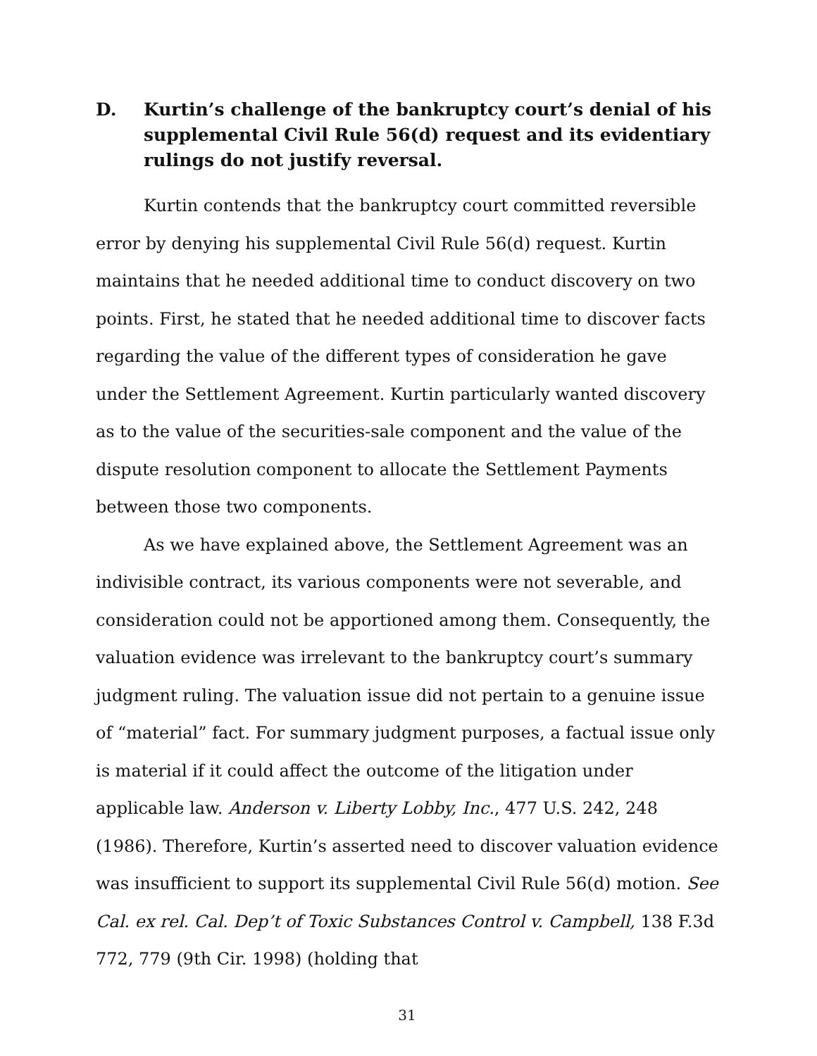D. Kurtin’s challenge of the bankruptcy court’s denial of his supplemental Civil Rule 56(d) request and its evidentiary rulings do not justify reversal.
Kurtin contends that the bankruptcy court committed reversible error by denying his supplemental Civil Rule 56(d) request. Kurtin maintains that he needed additional time to conduct discovery on two points. First, he stated that he needed additional time to discover facts regarding the value of the different types of consideration he gave under the Settlement Agreement. Kurtin particularly wanted discovery as to the value of the securities-sale component and the value of the dispute resolution component to allocate the Settlement Payments between those two components.
As we have explained above, the Settlement Agreement was an indivisible contract, its various components were not severable, and consideration could not be apportioned among them. Consequently, the valuation evidence was irrelevant to the bankruptcy court’s summary judgment ruling. The valuation issue did not pertain to a genuine issue of “material” fact. For summary judgment purposes, a factual issue only is material if it could affect the outcome of the litigation under applicable law. Anderson v. Liberty Lobby, Inc., 477 U.S. 242, 248 (1986). Therefore, Kurtin’s asserted need to discover valuation evidence was insufficient to support its supplemental Civil Rule 56(d) motion. See Cal. ex rel. Cal. Dep’t of Toxic Substances Control v. Campbell, 138 F.3d 772, 779 (9th Cir. 1998) (holding that
31